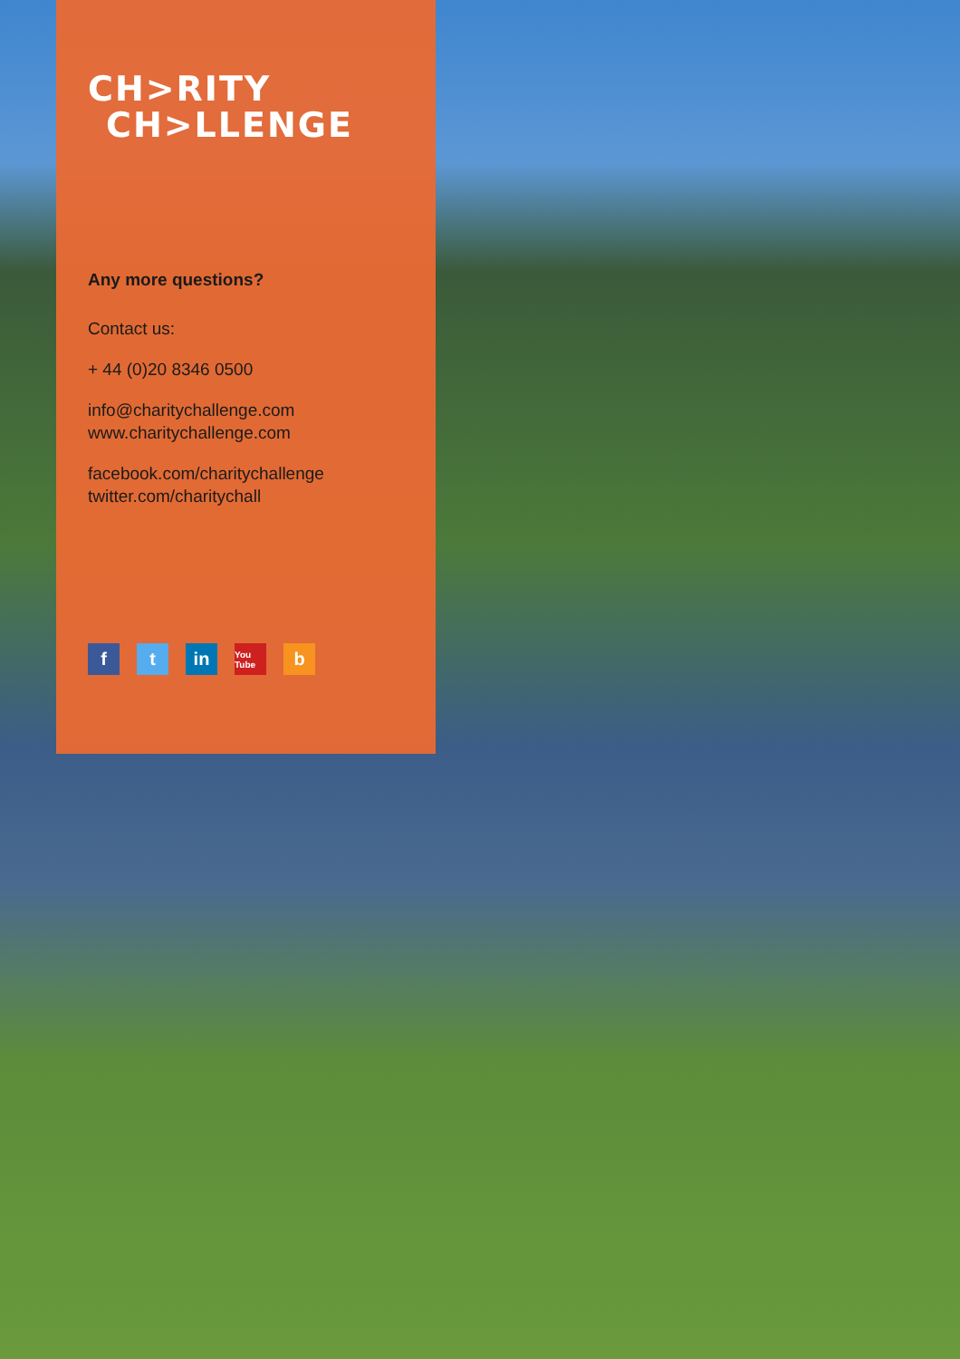CH>RITY
CH>LLENGE
Any more questions?
Contact us:
+ 44 (0)20 8346 0500
info@charitychallenge.com
www.charitychallenge.com
facebook.com/charitychallenge
twitter.com/charitychall
ft in You Tube b